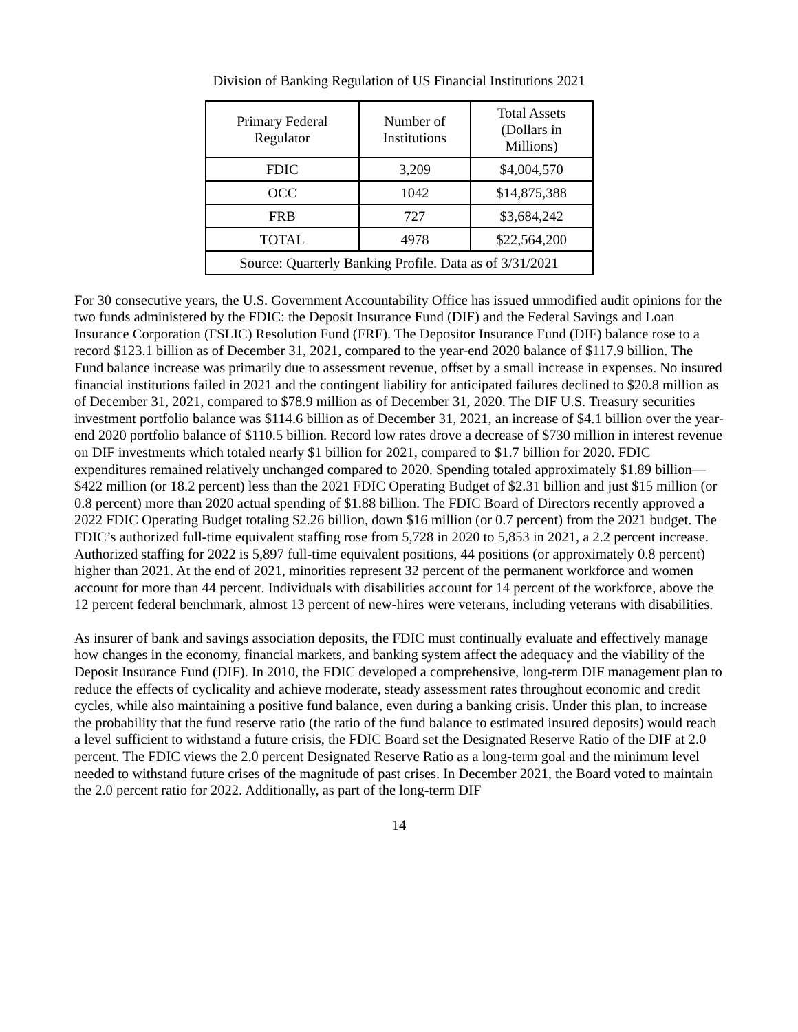Division of Banking Regulation of US Financial Institutions 2021
| Primary Federal Regulator | Number of Institutions | Total Assets (Dollars in Millions) |
| --- | --- | --- |
| FDIC | 3,209 | $4,004,570 |
| OCC | 1042 | $14,875,388 |
| FRB | 727 | $3,684,242 |
| TOTAL | 4978 | $22,564,200 |
| Source: Quarterly Banking Profile. Data as of 3/31/2021 | | |
For 30 consecutive years, the U.S. Government Accountability Office has issued unmodified audit opinions for the two funds administered by the FDIC: the Deposit Insurance Fund (DIF) and the Federal Savings and Loan Insurance Corporation (FSLIC) Resolution Fund (FRF). The Depositor Insurance Fund (DIF) balance rose to a record $123.1 billion as of December 31, 2021, compared to the year-end 2020 balance of $117.9 billion. The Fund balance increase was primarily due to assessment revenue, offset by a small increase in expenses. No insured financial institutions failed in 2021 and the contingent liability for anticipated failures declined to $20.8 million as of December 31, 2021, compared to $78.9 million as of December 31, 2020. The DIF U.S. Treasury securities investment portfolio balance was $114.6 billion as of December 31, 2021, an increase of $4.1 billion over the year-end 2020 portfolio balance of $110.5 billion. Record low rates drove a decrease of $730 million in interest revenue on DIF investments which totaled nearly $1 billion for 2021, compared to $1.7 billion for 2020. FDIC expenditures remained relatively unchanged compared to 2020. Spending totaled approximately $1.89 billion—$422 million (or 18.2 percent) less than the 2021 FDIC Operating Budget of $2.31 billion and just $15 million (or 0.8 percent) more than 2020 actual spending of $1.88 billion. The FDIC Board of Directors recently approved a 2022 FDIC Operating Budget totaling $2.26 billion, down $16 million (or 0.7 percent) from the 2021 budget. The FDIC’s authorized full-time equivalent staffing rose from 5,728 in 2020 to 5,853 in 2021, a 2.2 percent increase. Authorized staffing for 2022 is 5,897 full-time equivalent positions, 44 positions (or approximately 0.8 percent) higher than 2021. At the end of 2021, minorities represent 32 percent of the permanent workforce and women account for more than 44 percent. Individuals with disabilities account for 14 percent of the workforce, above the 12 percent federal benchmark, almost 13 percent of new-hires were veterans, including veterans with disabilities.
As insurer of bank and savings association deposits, the FDIC must continually evaluate and effectively manage how changes in the economy, financial markets, and banking system affect the adequacy and the viability of the Deposit Insurance Fund (DIF). In 2010, the FDIC developed a comprehensive, long-term DIF management plan to reduce the effects of cyclicality and achieve moderate, steady assessment rates throughout economic and credit cycles, while also maintaining a positive fund balance, even during a banking crisis. Under this plan, to increase the probability that the fund reserve ratio (the ratio of the fund balance to estimated insured deposits) would reach a level sufficient to withstand a future crisis, the FDIC Board set the Designated Reserve Ratio of the DIF at 2.0 percent. The FDIC views the 2.0 percent Designated Reserve Ratio as a long-term goal and the minimum level needed to withstand future crises of the magnitude of past crises. In December 2021, the Board voted to maintain the 2.0 percent ratio for 2022. Additionally, as part of the long-term DIF
14